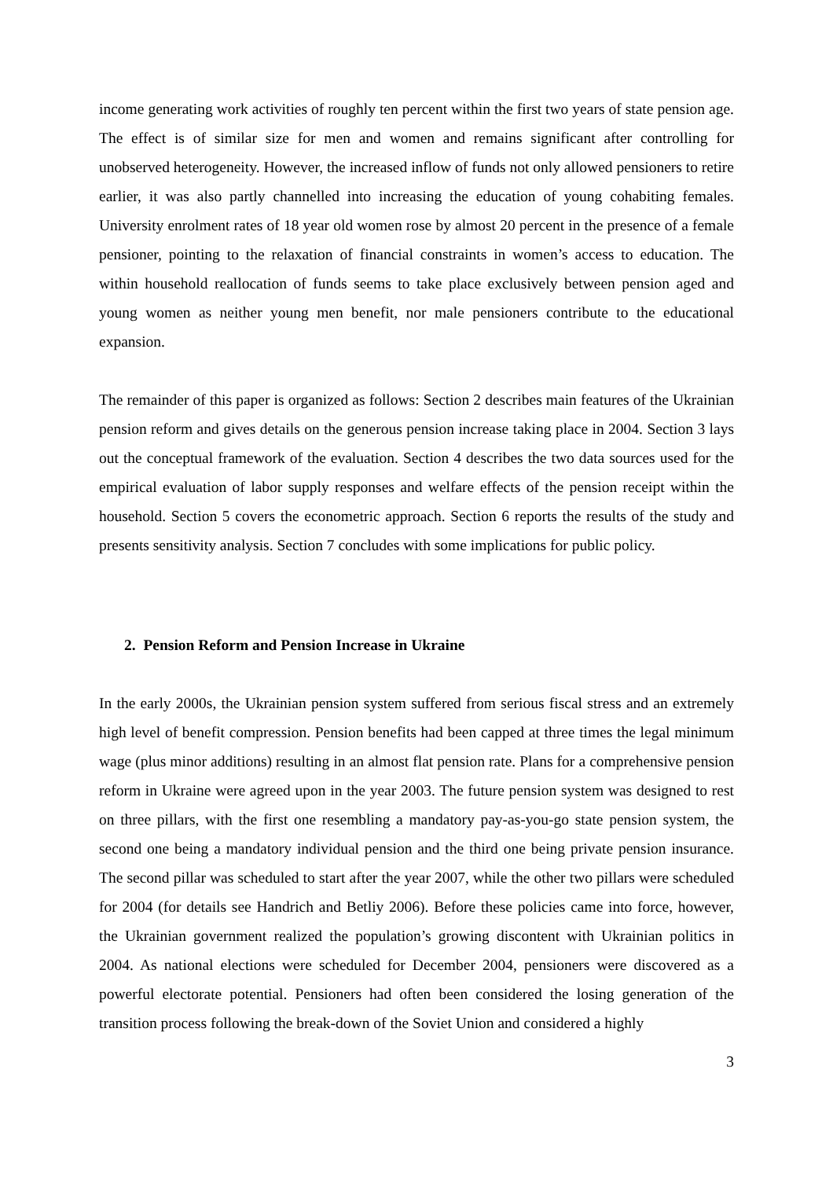income generating work activities of roughly ten percent within the first two years of state pension age. The effect is of similar size for men and women and remains significant after controlling for unobserved heterogeneity. However, the increased inflow of funds not only allowed pensioners to retire earlier, it was also partly channelled into increasing the education of young cohabiting females. University enrolment rates of 18 year old women rose by almost 20 percent in the presence of a female pensioner, pointing to the relaxation of financial constraints in women’s access to education. The within household reallocation of funds seems to take place exclusively between pension aged and young women as neither young men benefit, nor male pensioners contribute to the educational expansion.
The remainder of this paper is organized as follows: Section 2 describes main features of the Ukrainian pension reform and gives details on the generous pension increase taking place in 2004. Section 3 lays out the conceptual framework of the evaluation. Section 4 describes the two data sources used for the empirical evaluation of labor supply responses and welfare effects of the pension receipt within the household. Section 5 covers the econometric approach. Section 6 reports the results of the study and presents sensitivity analysis. Section 7 concludes with some implications for public policy.
2. Pension Reform and Pension Increase in Ukraine
In the early 2000s, the Ukrainian pension system suffered from serious fiscal stress and an extremely high level of benefit compression. Pension benefits had been capped at three times the legal minimum wage (plus minor additions) resulting in an almost flat pension rate. Plans for a comprehensive pension reform in Ukraine were agreed upon in the year 2003. The future pension system was designed to rest on three pillars, with the first one resembling a mandatory pay-as-you-go state pension system, the second one being a mandatory individual pension and the third one being private pension insurance. The second pillar was scheduled to start after the year 2007, while the other two pillars were scheduled for 2004 (for details see Handrich and Betliy 2006). Before these policies came into force, however, the Ukrainian government realized the population’s growing discontent with Ukrainian politics in 2004. As national elections were scheduled for December 2004, pensioners were discovered as a powerful electorate potential. Pensioners had often been considered the losing generation of the transition process following the break-down of the Soviet Union and considered a highly
3